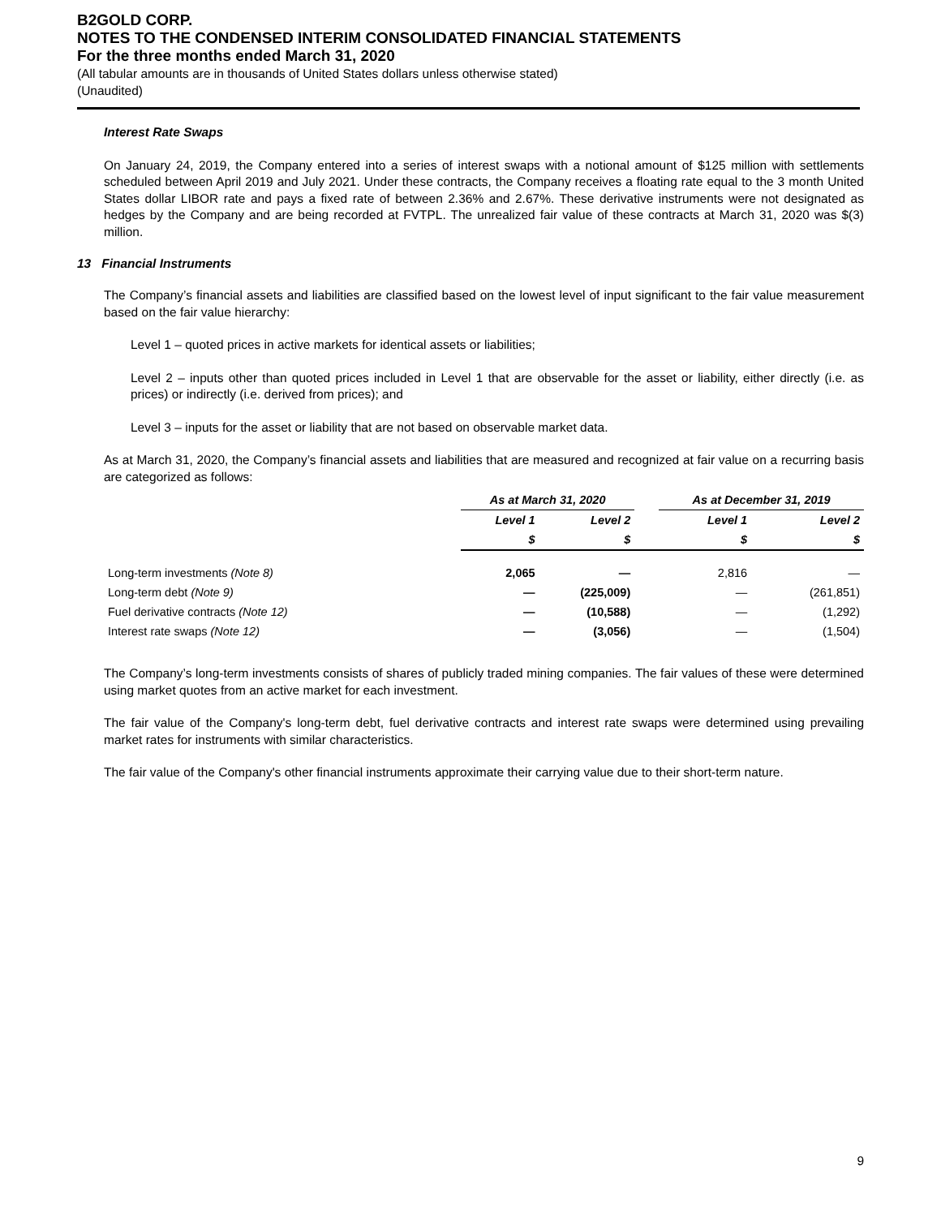B2GOLD CORP.
NOTES TO THE CONDENSED INTERIM CONSOLIDATED FINANCIAL STATEMENTS
For the three months ended March 31, 2020
(All tabular amounts are in thousands of United States dollars unless otherwise stated)
(Unaudited)
Interest Rate Swaps
On January 24, 2019, the Company entered into a series of interest swaps with a notional amount of $125 million with settlements scheduled between April 2019 and July 2021. Under these contracts, the Company receives a floating rate equal to the 3 month United States dollar LIBOR rate and pays a fixed rate of between 2.36% and 2.67%. These derivative instruments were not designated as hedges by the Company and are being recorded at FVTPL. The unrealized fair value of these contracts at March 31, 2020 was $(3) million.
13 Financial Instruments
The Company’s financial assets and liabilities are classified based on the lowest level of input significant to the fair value measurement based on the fair value hierarchy:
Level 1 – quoted prices in active markets for identical assets or liabilities;
Level 2 – inputs other than quoted prices included in Level 1 that are observable for the asset or liability, either directly (i.e. as prices) or indirectly (i.e. derived from prices); and
Level 3 – inputs for the asset or liability that are not based on observable market data.
As at March 31, 2020, the Company’s financial assets and liabilities that are measured and recognized at fair value on a recurring basis are categorized as follows:
| | As at March 31, 2020 | | | As at December 31, 2019 | |
| --- | --- | --- | --- | --- | --- |
| | Level 1 | Level 2 | | Level 1 | Level 2 |
| | $ | $ | | $ | $ |
| Long-term investments (Note 8) | 2,065 | — | | 2,816 | — |
| Long-term debt (Note 9) | — | (225,009) | | — | (261,851) |
| Fuel derivative contracts (Note 12) | — | (10,588) | | — | (1,292) |
| Interest rate swaps (Note 12) | — | (3,056) | | — | (1,504) |
The Company’s long-term investments consists of shares of publicly traded mining companies. The fair values of these were determined using market quotes from an active market for each investment.
The fair value of the Company's long-term debt, fuel derivative contracts and interest rate swaps were determined using prevailing market rates for instruments with similar characteristics.
The fair value of the Company's other financial instruments approximate their carrying value due to their short-term nature.
9